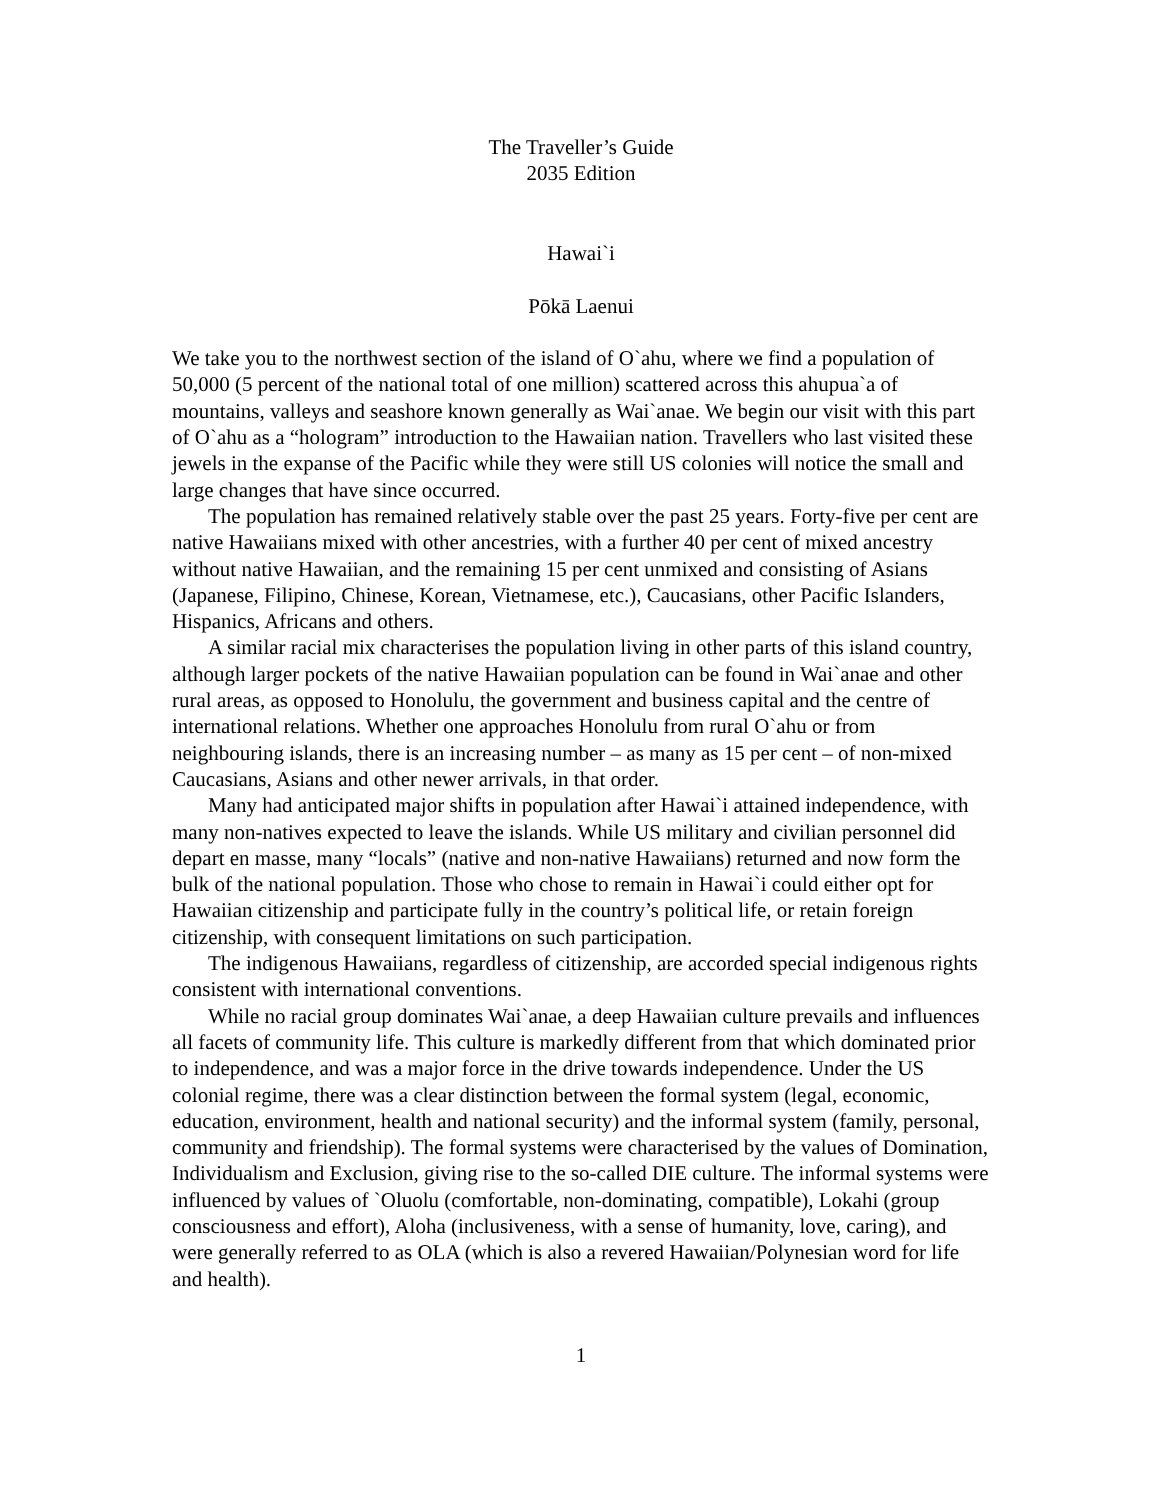The Traveller’s Guide
2035 Edition
Hawai`i
Pōkā Laenui
We take you to the northwest section of the island of O`ahu, where we find a population of 50,000 (5 percent of the national total of one million) scattered across this ahupua`a of mountains, valleys and seashore known generally as Wai`anae. We begin our visit with this part of O`ahu as a “hologram” introduction to the Hawaiian nation. Travellers who last visited these jewels in the expanse of the Pacific while they were still US colonies will notice the small and large changes that have since occurred.
The population has remained relatively stable over the past 25 years. Forty-five per cent are native Hawaiians mixed with other ancestries, with a further 40 per cent of mixed ancestry without native Hawaiian, and the remaining 15 per cent unmixed and consisting of Asians (Japanese, Filipino, Chinese, Korean, Vietnamese, etc.), Caucasians, other Pacific Islanders, Hispanics, Africans and others.
A similar racial mix characterises the population living in other parts of this island country, although larger pockets of the native Hawaiian population can be found in Wai`anae and other rural areas, as opposed to Honolulu, the government and business capital and the centre of international relations. Whether one approaches Honolulu from rural O`ahu or from neighbouring islands, there is an increasing number – as many as 15 per cent – of non-mixed Caucasians, Asians and other newer arrivals, in that order.
Many had anticipated major shifts in population after Hawai`i attained independence, with many non-natives expected to leave the islands. While US military and civilian personnel did depart en masse, many “locals” (native and non-native Hawaiians) returned and now form the bulk of the national population. Those who chose to remain in Hawai`i could either opt for Hawaiian citizenship and participate fully in the country’s political life, or retain foreign citizenship, with consequent limitations on such participation.
The indigenous Hawaiians, regardless of citizenship, are accorded special indigenous rights consistent with international conventions.
While no racial group dominates Wai`anae, a deep Hawaiian culture prevails and influences all facets of community life. This culture is markedly different from that which dominated prior to independence, and was a major force in the drive towards independence. Under the US colonial regime, there was a clear distinction between the formal system (legal, economic, education, environment, health and national security) and the informal system (family, personal, community and friendship). The formal systems were characterised by the values of Domination, Individualism and Exclusion, giving rise to the so-called DIE culture. The informal systems were influenced by values of `Oluolu (comfortable, non-dominating, compatible), Lokahi (group consciousness and effort), Aloha (inclusiveness, with a sense of humanity, love, caring), and were generally referred to as OLA (which is also a revered Hawaiian/Polynesian word for life and health).
1